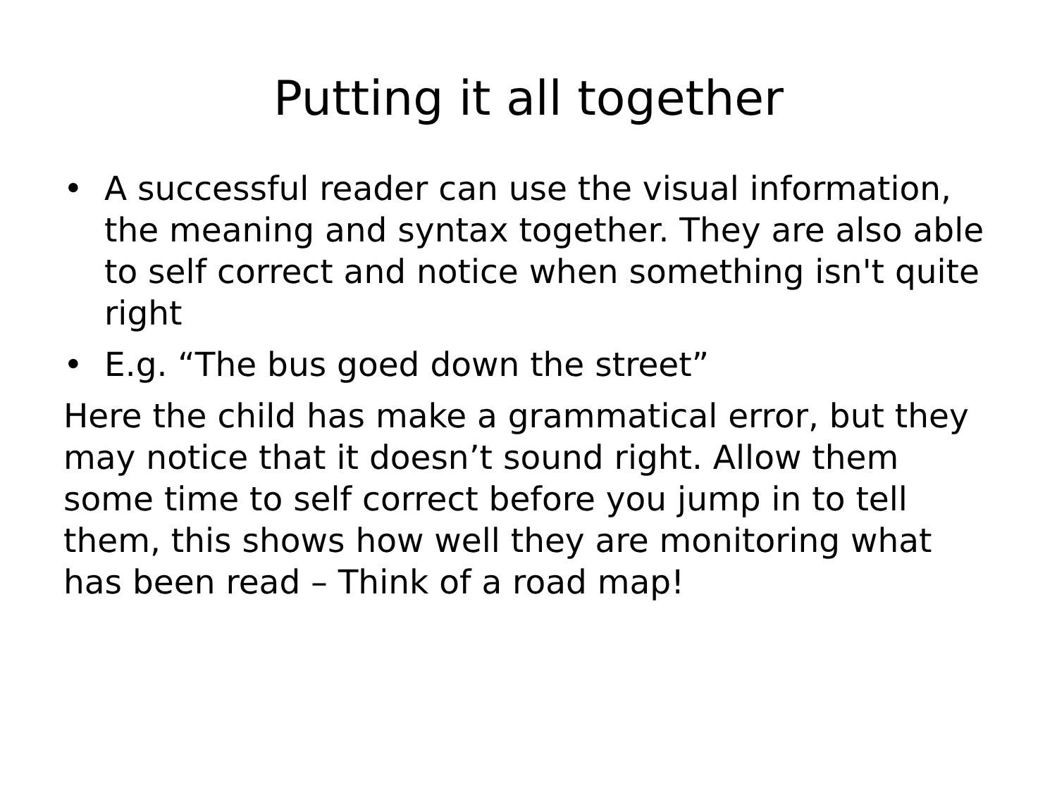Putting it all together
• A successful reader can use the visual information, the meaning and syntax together. They are also able to self correct and notice when something isn't quite right
• E.g. “The bus goed down the street”
Here the child has make a grammatical error, but they may notice that it doesn’t sound right. Allow them some time to self correct before you jump in to tell them, this shows how well they are monitoring what has been read – Think of a road map!